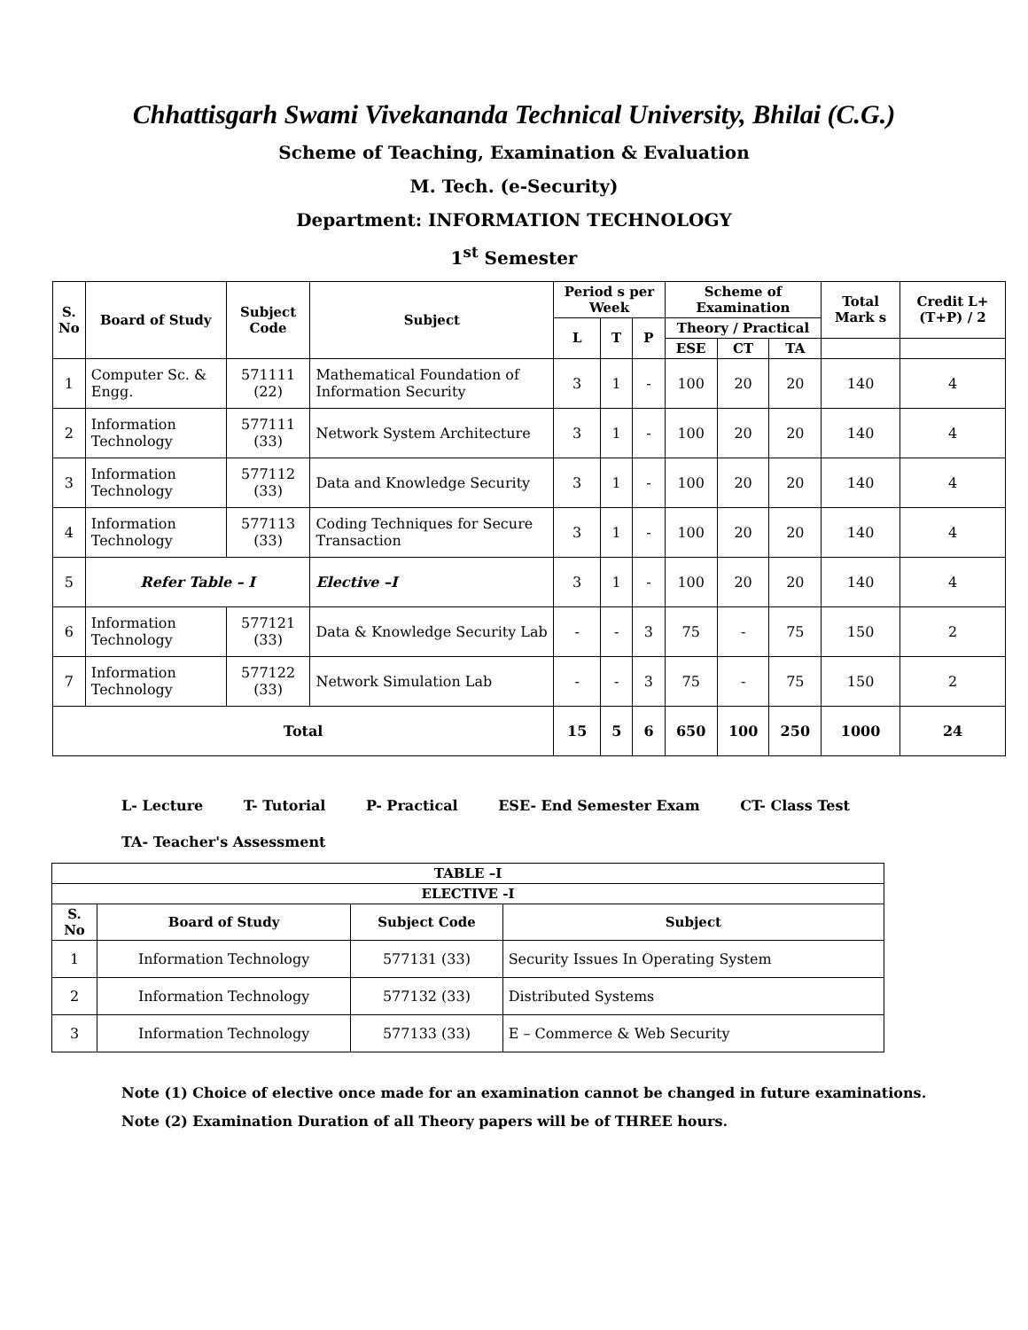Chhattisgarh Swami Vivekananda Technical University, Bhilai (C.G.)
Scheme of Teaching, Examination & Evaluation
M. Tech. (e-Security)
Department: INFORMATION TECHNOLOGY
1<sup>st</sup> Semester
| S. No | Board of Study | Subject Code | Subject | Period s per Week | | | Scheme of Examination | | | Total Mark s | Credit L+(T+P) / 2 |
| --- | --- | --- | --- | --- | --- | --- | --- | --- | --- | --- | --- |
| | | | | L | T | P | Theory / Practical | | | | |
| | | | | | | | ESE | CT | TA | | |
| 1 | Computer Sc. & Engg. | 571111 (22) | Mathematical Foundation of Information Security | 3 | 1 | - | 100 | 20 | 20 | 140 | 4 |
| 2 | Information Technology | 577111 (33) | Network System Architecture | 3 | 1 | - | 100 | 20 | 20 | 140 | 4 |
| 3 | Information Technology | 577112 (33) | Data and Knowledge Security | 3 | 1 | - | 100 | 20 | 20 | 140 | 4 |
| 4 | Information Technology | 577113 (33) | Coding Techniques for Secure Transaction | 3 | 1 | - | 100 | 20 | 20 | 140 | 4 |
| 5 | Refer Table – I | | Elective –I | 3 | 1 | - | 100 | 20 | 20 | 140 | 4 |
| 6 | Information Technology | 577121 (33) | Data & Knowledge Security Lab | - | - | 3 | 75 | - | 75 | 150 | 2 |
| 7 | Information Technology | 577122 (33) | Network Simulation Lab | - | - | 3 | 75 | - | 75 | 150 | 2 |
| Total | | | | 15 | 5 | 6 | 650 | 100 | 250 | 1000 | 24 |
L- Lecture T- Tutorial P- Practical ESE- End Semester Exam CT- Class Test
TA- Teacher's Assessment
| TABLE –I | | | |
| --- | --- | --- | --- |
| ELECTIVE -I | | | |
| S. No | Board of Study | Subject Code | Subject |
| 1 | Information Technology | 577131 (33) | Security Issues In Operating System |
| 2 | Information Technology | 577132 (33) | Distributed Systems |
| 3 | Information Technology | 577133 (33) | E – Commerce & Web Security |
Note (1) Choice of elective once made for an examination cannot be changed in future examinations.
Note (2) Examination Duration of all Theory papers will be of THREE hours.